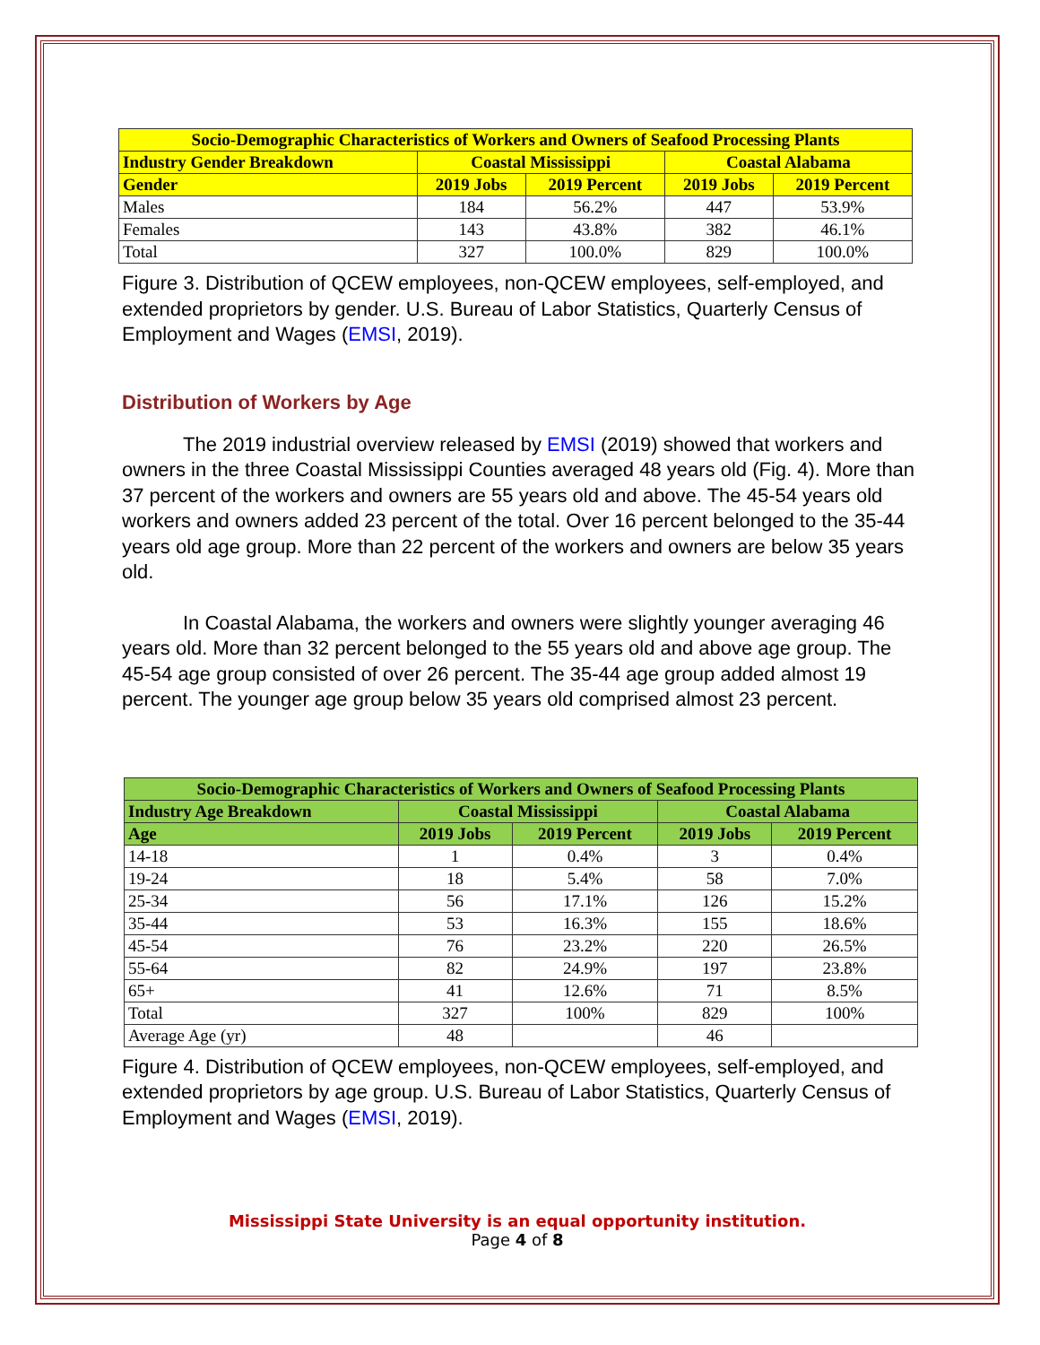| Socio-Demographic Characteristics of Workers and Owners of Seafood Processing Plants | | | | |
| --- | --- | --- | --- | --- |
| Industry Gender Breakdown | Coastal Mississippi | | Coastal Alabama | |
| Gender | 2019 Jobs | 2019 Percent | 2019 Jobs | 2019 Percent |
| Males | 184 | 56.2% | 447 | 53.9% |
| Females | 143 | 43.8% | 382 | 46.1% |
| Total | 327 | 100.0% | 829 | 100.0% |
Figure 3. Distribution of QCEW employees, non-QCEW employees, self-employed, and extended proprietors by gender. U.S. Bureau of Labor Statistics, Quarterly Census of Employment and Wages (EMSI, 2019).
Distribution of Workers by Age
The 2019 industrial overview released by EMSI (2019) showed that workers and owners in the three Coastal Mississippi Counties averaged 48 years old (Fig. 4). More than 37 percent of the workers and owners are 55 years old and above. The 45-54 years old workers and owners added 23 percent of the total. Over 16 percent belonged to the 35-44 years old age group. More than 22 percent of the workers and owners are below 35 years old.
In Coastal Alabama, the workers and owners were slightly younger averaging 46 years old. More than 32 percent belonged to the 55 years old and above age group. The 45-54 age group consisted of over 26 percent. The 35-44 age group added almost 19 percent. The younger age group below 35 years old comprised almost 23 percent.
| Socio-Demographic Characteristics of Workers and Owners of Seafood Processing Plants | | | | |
| --- | --- | --- | --- | --- |
| Industry Age Breakdown | Coastal Mississippi | | Coastal Alabama | |
| Age | 2019 Jobs | 2019 Percent | 2019 Jobs | 2019 Percent |
| 14-18 | 1 | 0.4% | 3 | 0.4% |
| 19-24 | 18 | 5.4% | 58 | 7.0% |
| 25-34 | 56 | 17.1% | 126 | 15.2% |
| 35-44 | 53 | 16.3% | 155 | 18.6% |
| 45-54 | 76 | 23.2% | 220 | 26.5% |
| 55-64 | 82 | 24.9% | 197 | 23.8% |
| 65+ | 41 | 12.6% | 71 | 8.5% |
| Total | 327 | 100% | 829 | 100% |
| Average Age (yr) | 48 | | 46 | |
Figure 4. Distribution of QCEW employees, non-QCEW employees, self-employed, and extended proprietors by age group. U.S. Bureau of Labor Statistics, Quarterly Census of Employment and Wages (EMSI, 2019).
Mississippi State University is an equal opportunity institution.
Page 4 of 8